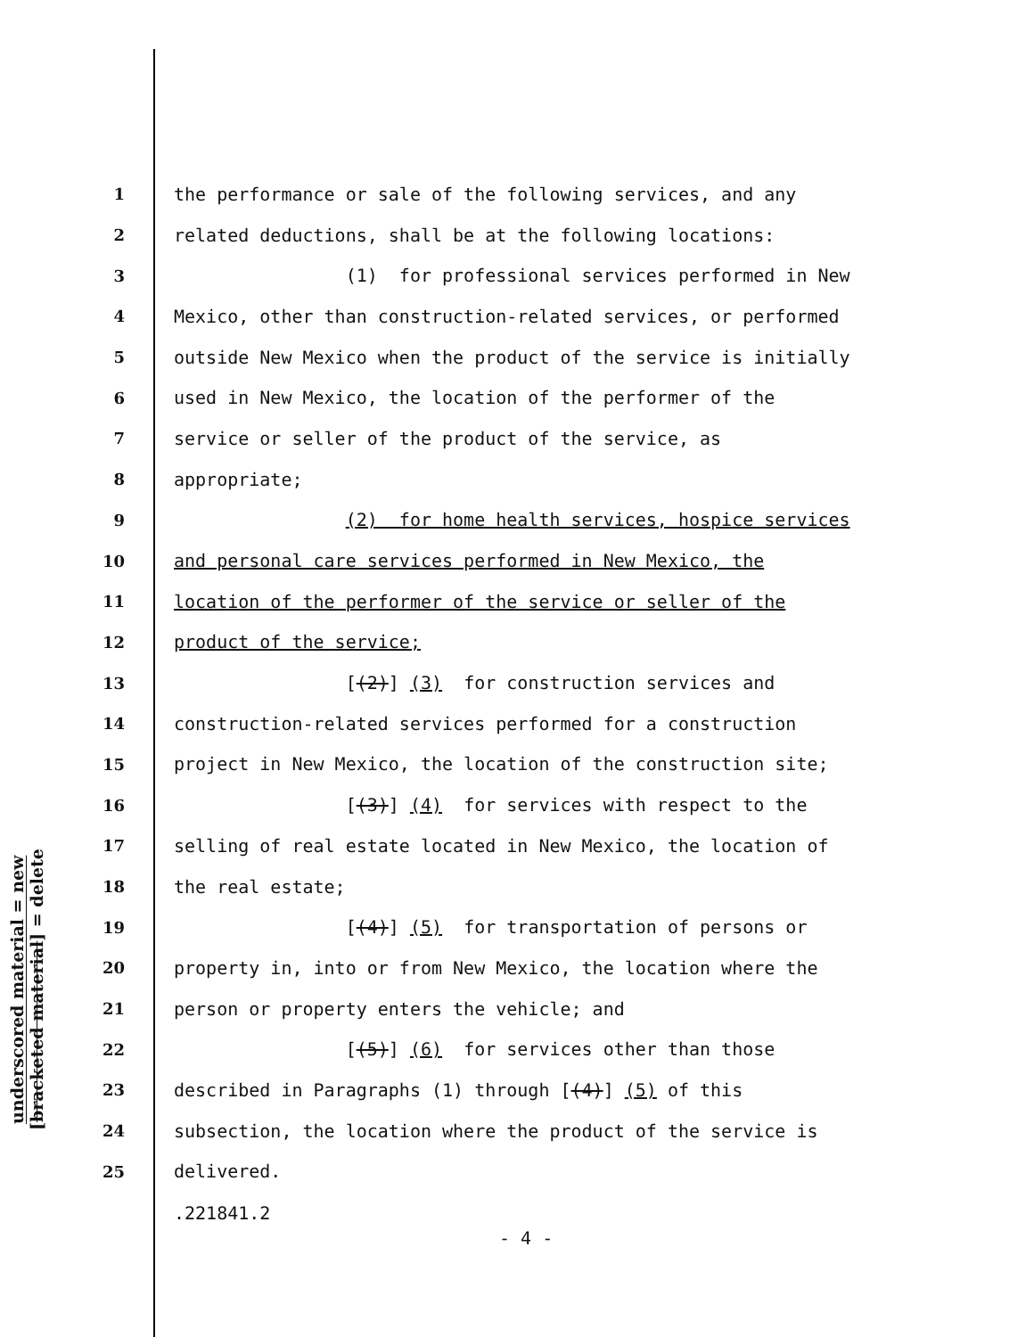underscored material = new
[bracketed material] = delete
1
the performance or sale of the following services, and any
2
related deductions, shall be at the following locations:
3
(1) for professional services performed in New
4
Mexico, other than construction-related services, or performed
5
outside New Mexico when the product of the service is initially
6
used in New Mexico, the location of the performer of the
7
service or seller of the product of the service, as
8
appropriate;
9
(2) for home health services, hospice services
10
and personal care services performed in New Mexico, the
11
location of the performer of the service or seller of the
12
product of the service;
13
[(2)] (3) for construction services and
14
construction-related services performed for a construction
15
project in New Mexico, the location of the construction site;
16
[(3)] (4) for services with respect to the
17
selling of real estate located in New Mexico, the location of
18
the real estate;
19
[(4)] (5) for transportation of persons or
20
property in, into or from New Mexico, the location where the
21
person or property enters the vehicle; and
22
[(5)] (6) for services other than those
23
described in Paragraphs (1) through [(4)] (5) of this
24
subsection, the location where the product of the service is
25
delivered.
.221841.2
- 4 -